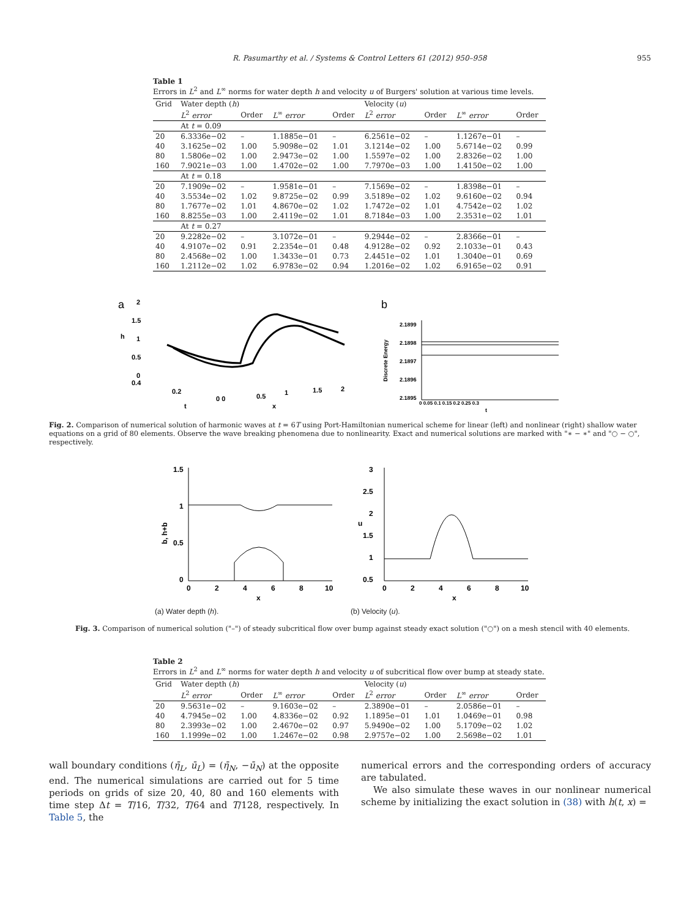R. Pasumarthy et al. / Systems & Control Letters 61 (2012) 950–958 955
Table 1
Errors in L<sup>2</sup> and L<sup>∞</sup> norms for water depth h and velocity u of Burgers' solution at various time levels.
| Grid | Water depth ( h ) | | | | Velocity ( u ) | | | |
| --- | --- | --- | --- | --- | --- | --- | --- | --- |
| | L<sup>2</sup> error | Order | L<sup>∞</sup> error | Order | L<sup>2</sup> error | Order | L<sup>∞</sup> error | Order |
| | At t = 0.09 | | | | | | | |
| 20 | 6.3336e−02 | – | 1.1885e−01 | – | 6.2561e−02 | – | 1.1267e−01 | – |
| 40 | 3.1625e−02 | 1.00 | 5.9098e−02 | 1.01 | 3.1214e−02 | 1.00 | 5.6714e−02 | 0.99 |
| 80 | 1.5806e−02 | 1.00 | 2.9473e−02 | 1.00 | 1.5597e−02 | 1.00 | 2.8326e−02 | 1.00 |
| 160 | 7.9021e−03 | 1.00 | 1.4702e−02 | 1.00 | 7.7970e−03 | 1.00 | 1.4150e−02 | 1.00 |
| | At t = 0.18 | | | | | | | |
| 20 | 7.1909e−02 | – | 1.9581e−01 | – | 7.1569e−02 | – | 1.8398e−01 | – |
| 40 | 3.5534e−02 | 1.02 | 9.8725e−02 | 0.99 | 3.5189e−02 | 1.02 | 9.6160e−02 | 0.94 |
| 80 | 1.7677e−02 | 1.01 | 4.8670e−02 | 1.02 | 1.7472e−02 | 1.01 | 4.7542e−02 | 1.02 |
| 160 | 8.8255e−03 | 1.00 | 2.4119e−02 | 1.01 | 8.7184e−03 | 1.00 | 2.3531e−02 | 1.01 |
| | At t = 0.27 | | | | | | | |
| 20 | 9.2282e−02 | – | 3.1072e−01 | – | 9.2944e−02 | – | 2.8366e−01 | – |
| 40 | 4.9107e−02 | 0.91 | 2.2354e−01 | 0.48 | 4.9128e−02 | 0.92 | 2.1033e−01 | 0.43 |
| 80 | 2.4568e−02 | 1.00 | 1.3433e−01 | 0.73 | 2.4451e−02 | 1.01 | 1.3040e−01 | 0.69 |
| 160 | 1.2112e−02 | 1.02 | 6.9783e−02 | 0.94 | 1.2016e−02 | 1.02 | 6.9165e−02 | 0.91 |
a
2
1.5
1
0.5
0
h
0.4
0.2
t
0 0
0.5
1
1.5
2
x
b
2.1899
2.1898
2.1897
2.1896
2.1895
0 0.05 0.1 0.15 0.2 0.25 0.3
t
Discrete Energy
Fig. 2. Comparison of numerical solution of harmonic waves at t = 6T using Port-Hamiltonian numerical scheme for linear (left) and nonlinear (right) shallow water equations on a grid of 80 elements. Observe the wave breaking phenomena due to nonlinearity. Exact and numerical solutions are marked with "∗ − ∗" and "○ − ○", respectively.
1.5
1
0.5
0
b, h+b
0
2
4
6
8
10
x
(a) Water depth (h).
3
2.5
2
1.5
1
0.5
u
0
2
4
6
8
10
x
(b) Velocity (u).
Fig. 3. Comparison of numerical solution ("–") of steady subcritical flow over bump against steady exact solution ("○") on a mesh stencil with 40 elements.
Table 2
Errors in L<sup>2</sup> and L<sup>∞</sup> norms for water depth h and velocity u of subcritical flow over bump at steady state.
| Grid | Water depth ( h ) | | | | Velocity ( u ) | | | |
| --- | --- | --- | --- | --- | --- | --- | --- | --- |
| | L<sup>2</sup> error | Order | L<sup>∞</sup> error | Order | L<sup>2</sup> error | Order | L<sup>∞</sup> error | Order |
| 20 | 9.5631e−02 | – | 9.1603e−02 | – | 2.3890e−01 | – | 2.0586e−01 | – |
| 40 | 4.7945e−02 | 1.00 | 4.8336e−02 | 0.92 | 1.1895e−01 | 1.01 | 1.0469e−01 | 0.98 |
| 80 | 2.3993e−02 | 1.00 | 2.4670e−02 | 0.97 | 5.9490e−02 | 1.00 | 5.1709e−02 | 1.02 |
| 160 | 1.1999e−02 | 1.00 | 1.2467e−02 | 0.98 | 2.9757e−02 | 1.00 | 2.5698e−02 | 1.01 |
wall boundary conditions (η̄<sub>L</sub>, ū<sub>L</sub>) = (η̄<sub>N</sub>, −ū<sub>N</sub>) at the opposite end. The numerical simulations are carried out for 5 time periods on grids of size 20, 40, 80 and 160 elements with time step Δt = T/16, T/32, T/64 and T/128, respectively. In Table 5, the
numerical errors and the corresponding orders of accuracy are tabulated.
We also simulate these waves in our nonlinear numerical scheme by initializing the exact solution in (38) with h(t, x) =